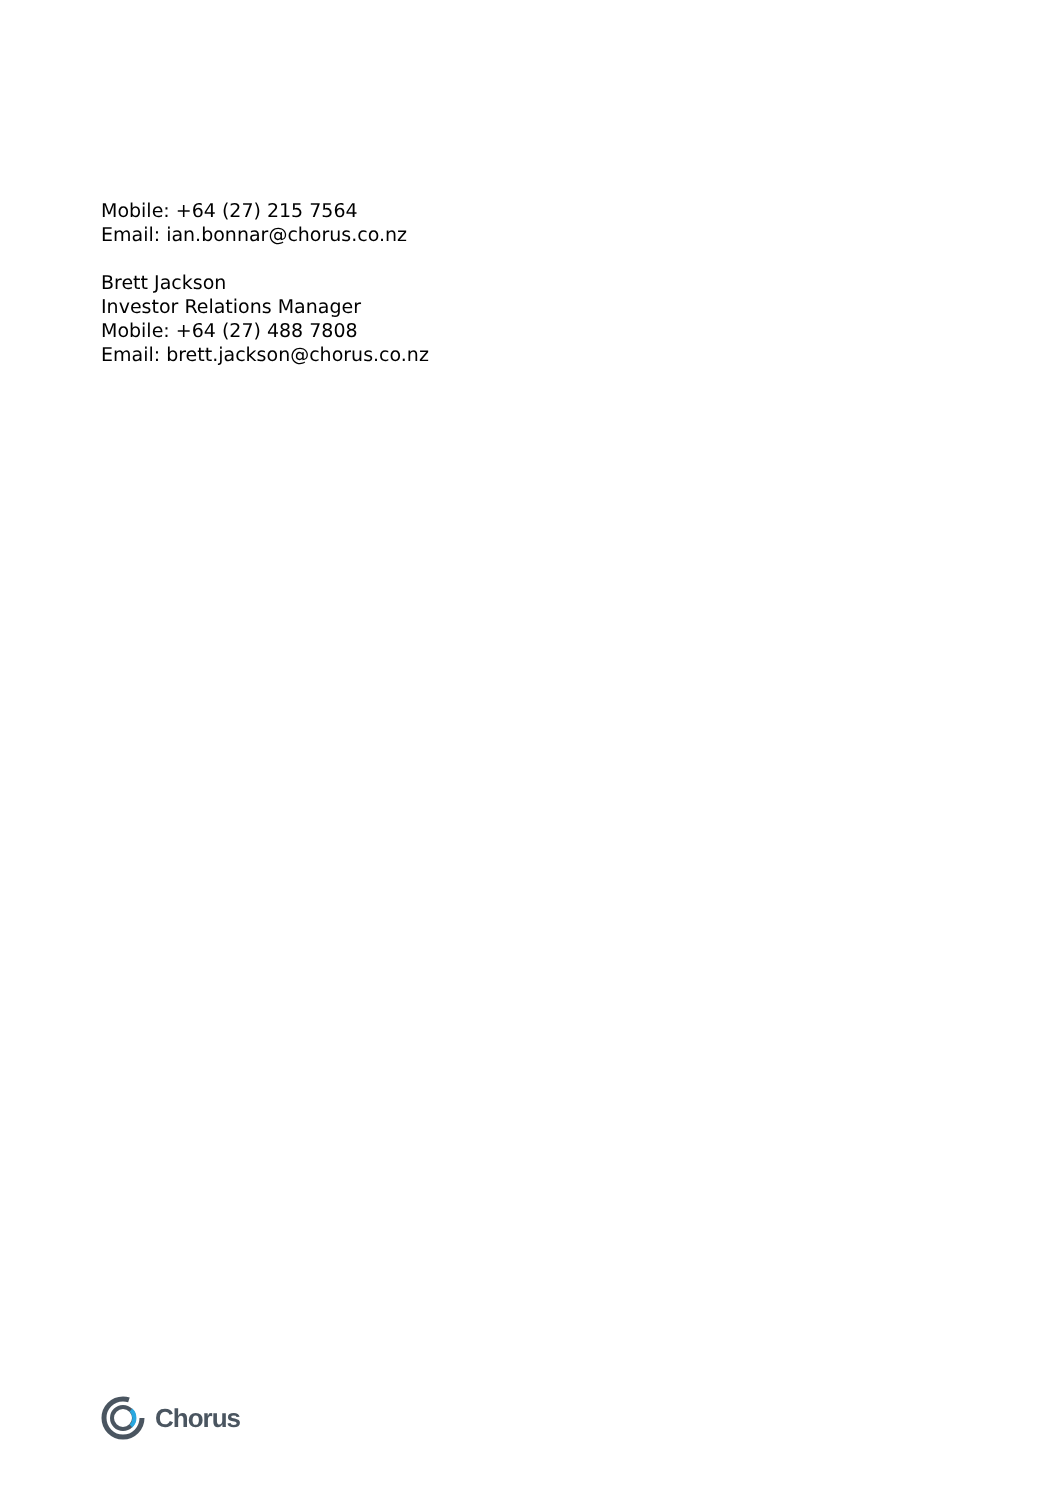Mobile: +64 (27) 215 7564
Email: ian.bonnar@chorus.co.nz
Brett Jackson
Investor Relations Manager
Mobile: +64 (27) 488 7808
Email: brett.jackson@chorus.co.nz
Chorus